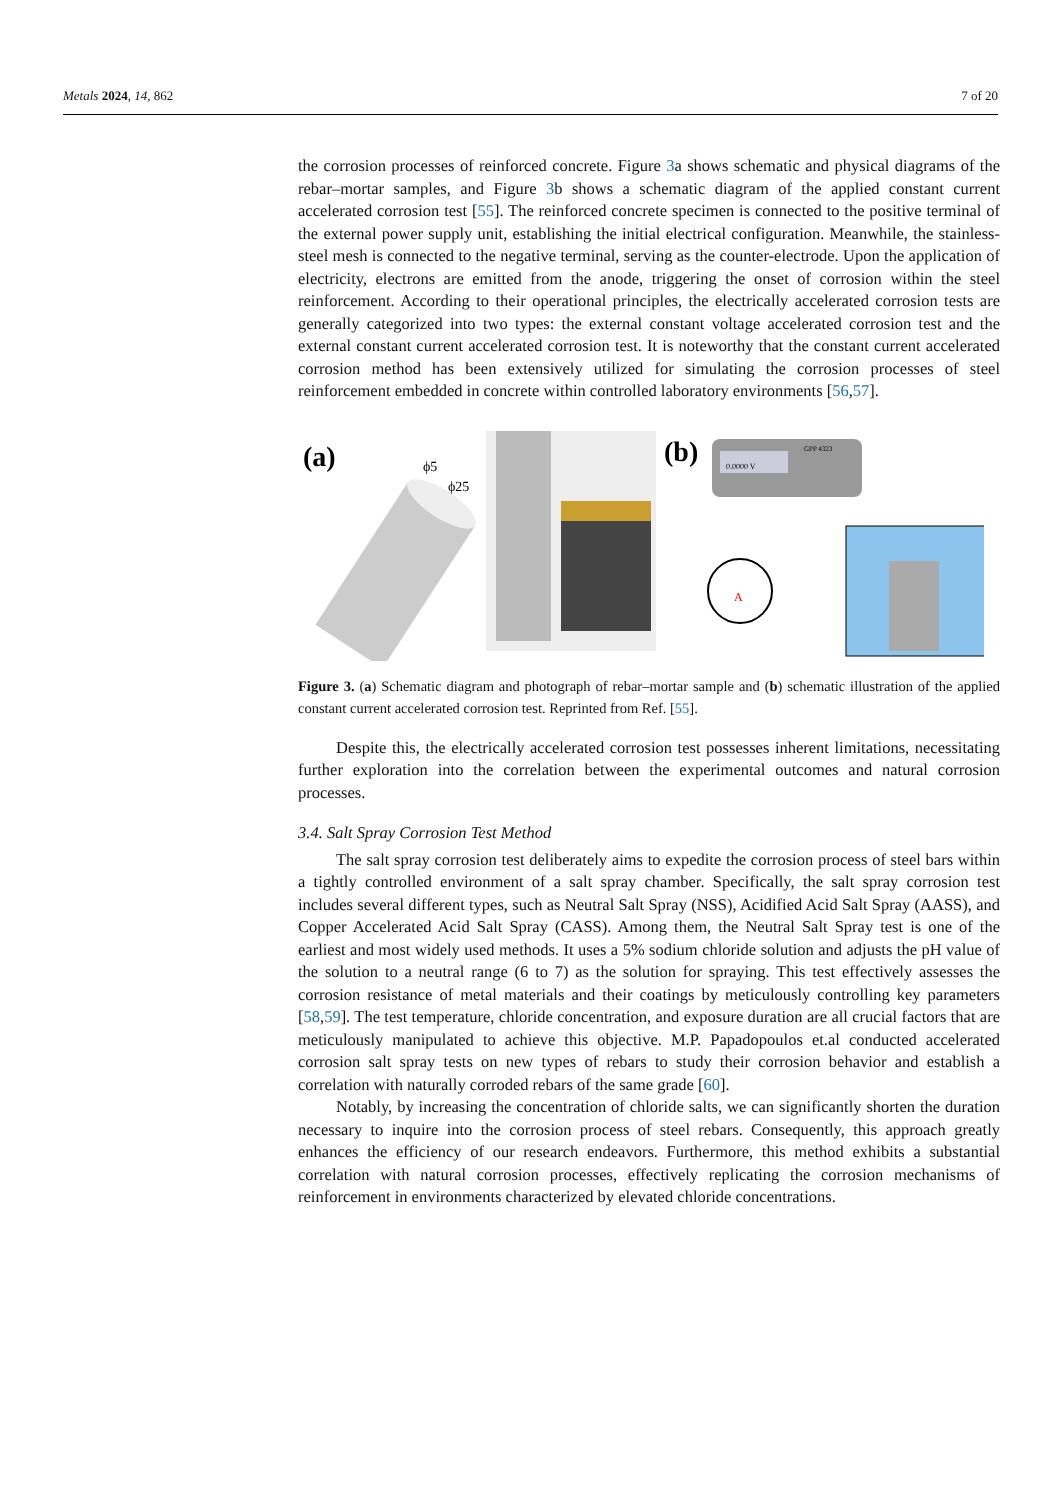Metals 2024, 14, 862 7 of 20
the corrosion processes of reinforced concrete. Figure 3a shows schematic and physical diagrams of the rebar–mortar samples, and Figure 3b shows a schematic diagram of the applied constant current accelerated corrosion test [55]. The reinforced concrete specimen is connected to the positive terminal of the external power supply unit, establishing the initial electrical configuration. Meanwhile, the stainless-steel mesh is connected to the negative terminal, serving as the counter-electrode. Upon the application of electricity, electrons are emitted from the anode, triggering the onset of corrosion within the steel reinforcement. According to their operational principles, the electrically accelerated corrosion tests are generally categorized into two types: the external constant voltage accelerated corrosion test and the external constant current accelerated corrosion test. It is noteworthy that the constant current accelerated corrosion method has been extensively utilized for simulating the corrosion processes of steel reinforcement embedded in concrete within controlled laboratory environments [56,57].
(a)
ϕ5
ϕ25
(b)
0.0000 V
GPP 4323
A
Figure 3. (a) Schematic diagram and photograph of rebar–mortar sample and (b) schematic illustration of the applied constant current accelerated corrosion test. Reprinted from Ref. [55].
Despite this, the electrically accelerated corrosion test possesses inherent limitations, necessitating further exploration into the correlation between the experimental outcomes and natural corrosion processes.
3.4. Salt Spray Corrosion Test Method
The salt spray corrosion test deliberately aims to expedite the corrosion process of steel bars within a tightly controlled environment of a salt spray chamber. Specifically, the salt spray corrosion test includes several different types, such as Neutral Salt Spray (NSS), Acidified Acid Salt Spray (AASS), and Copper Accelerated Acid Salt Spray (CASS). Among them, the Neutral Salt Spray test is one of the earliest and most widely used methods. It uses a 5% sodium chloride solution and adjusts the pH value of the solution to a neutral range (6 to 7) as the solution for spraying. This test effectively assesses the corrosion resistance of metal materials and their coatings by meticulously controlling key parameters [58,59]. The test temperature, chloride concentration, and exposure duration are all crucial factors that are meticulously manipulated to achieve this objective. M.P. Papadopoulos et.al conducted accelerated corrosion salt spray tests on new types of rebars to study their corrosion behavior and establish a correlation with naturally corroded rebars of the same grade [60].
Notably, by increasing the concentration of chloride salts, we can significantly shorten the duration necessary to inquire into the corrosion process of steel rebars. Consequently, this approach greatly enhances the efficiency of our research endeavors. Furthermore, this method exhibits a substantial correlation with natural corrosion processes, effectively replicating the corrosion mechanisms of reinforcement in environments characterized by elevated chloride concentrations.